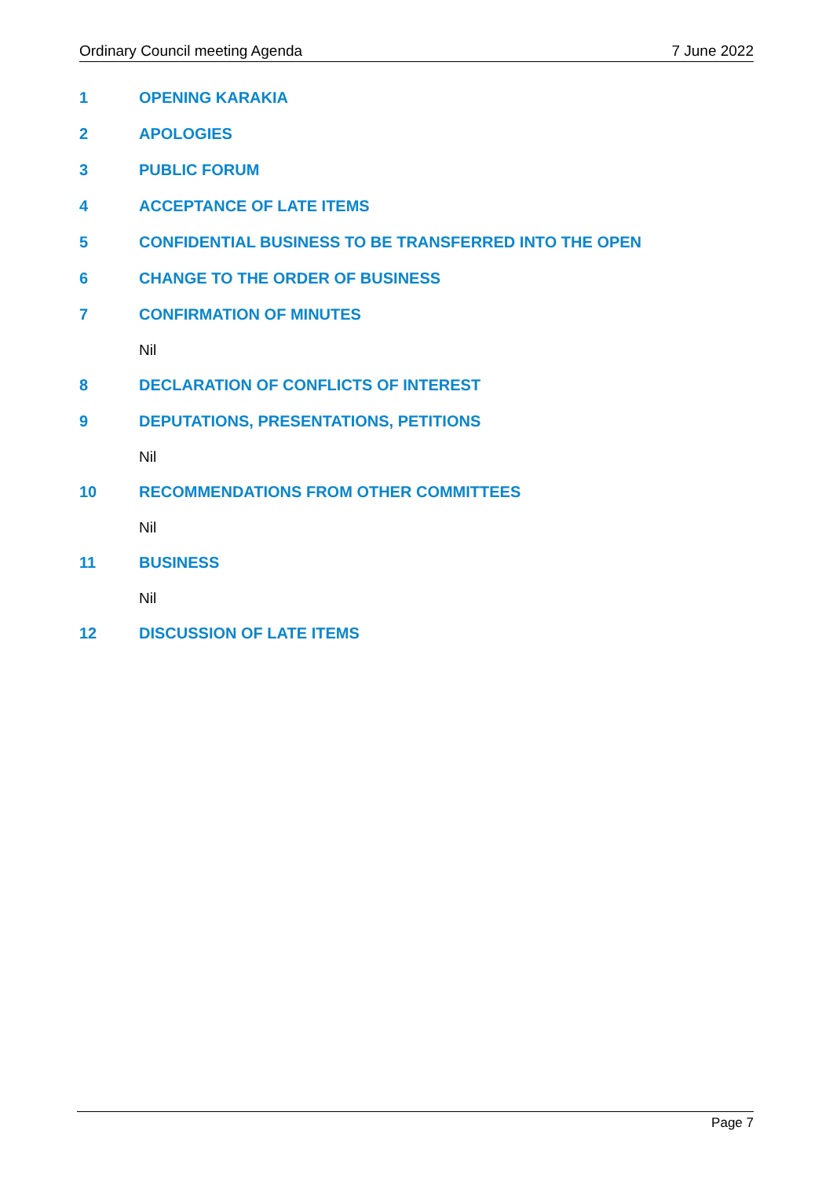Ordinary Council meeting Agenda 7 June 2022
1 OPENING KARAKIA
2 APOLOGIES
3 PUBLIC FORUM
4 ACCEPTANCE OF LATE ITEMS
5 CONFIDENTIAL BUSINESS TO BE TRANSFERRED INTO THE OPEN
6 CHANGE TO THE ORDER OF BUSINESS
7 CONFIRMATION OF MINUTES
Nil
8 DECLARATION OF CONFLICTS OF INTEREST
9 DEPUTATIONS, PRESENTATIONS, PETITIONS
Nil
10 RECOMMENDATIONS FROM OTHER COMMITTEES
Nil
11 BUSINESS
Nil
12 DISCUSSION OF LATE ITEMS
Page 7